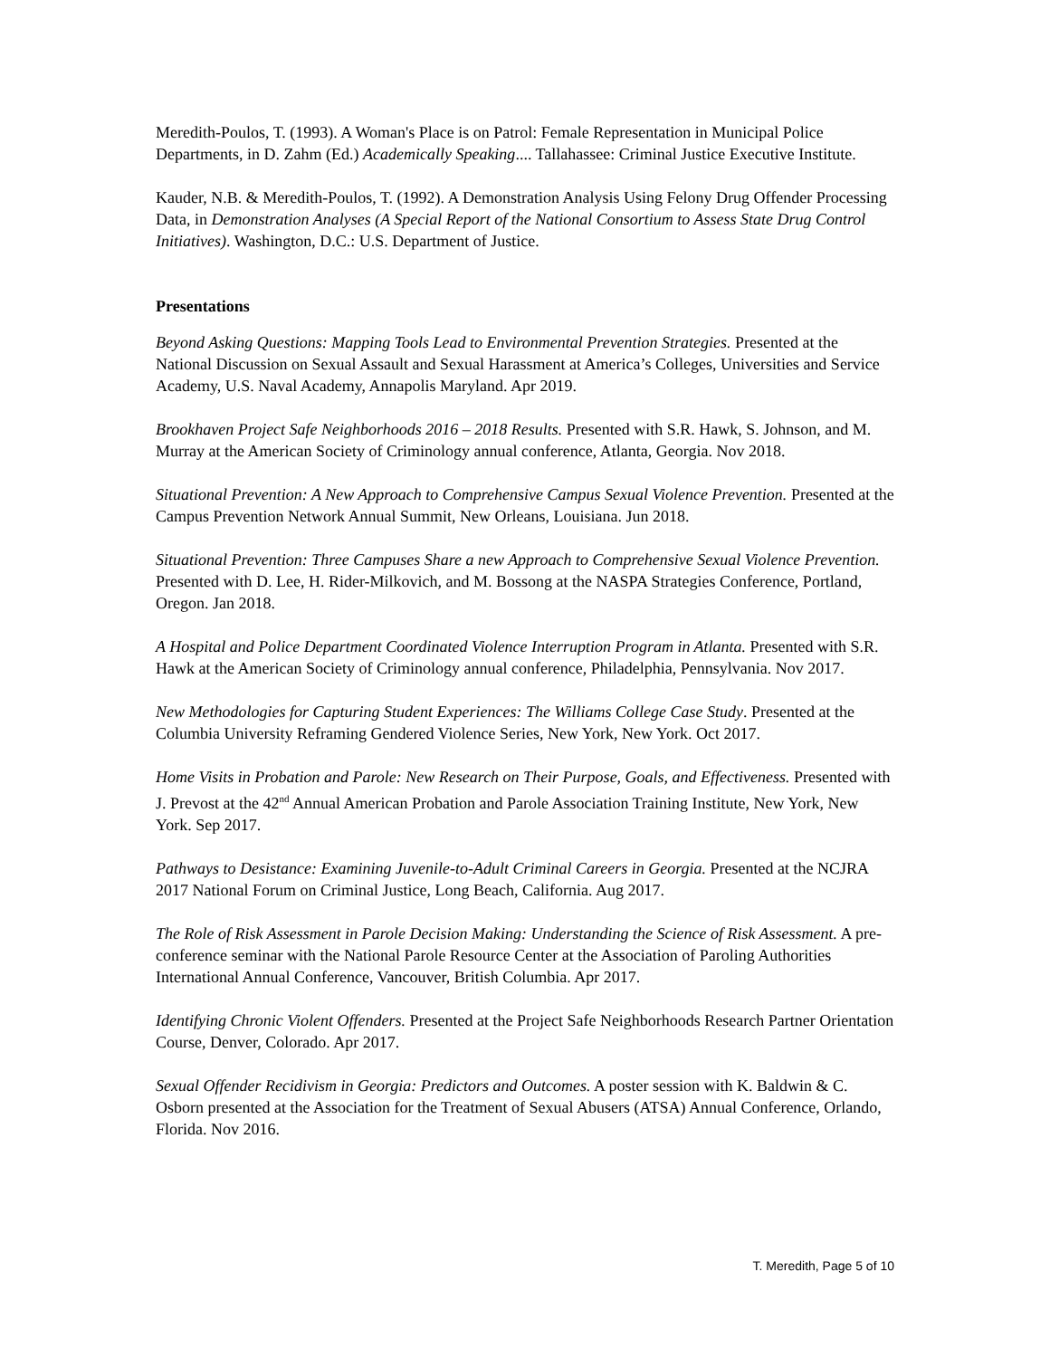Meredith-Poulos, T. (1993). A Woman's Place is on Patrol: Female Representation in Municipal Police Departments, in D. Zahm (Ed.) Academically Speaking.... Tallahassee: Criminal Justice Executive Institute.
Kauder, N.B. & Meredith-Poulos, T. (1992). A Demonstration Analysis Using Felony Drug Offender Processing Data, in Demonstration Analyses (A Special Report of the National Consortium to Assess State Drug Control Initiatives). Washington, D.C.: U.S. Department of Justice.
Presentations
Beyond Asking Questions: Mapping Tools Lead to Environmental Prevention Strategies. Presented at the National Discussion on Sexual Assault and Sexual Harassment at America’s Colleges, Universities and Service Academy, U.S. Naval Academy, Annapolis Maryland. Apr 2019.
Brookhaven Project Safe Neighborhoods 2016 – 2018 Results. Presented with S.R. Hawk, S. Johnson, and M. Murray at the American Society of Criminology annual conference, Atlanta, Georgia. Nov 2018.
Situational Prevention: A New Approach to Comprehensive Campus Sexual Violence Prevention. Presented at the Campus Prevention Network Annual Summit, New Orleans, Louisiana. Jun 2018.
Situational Prevention: Three Campuses Share a new Approach to Comprehensive Sexual Violence Prevention. Presented with D. Lee, H. Rider-Milkovich, and M. Bossong at the NASPA Strategies Conference, Portland, Oregon. Jan 2018.
A Hospital and Police Department Coordinated Violence Interruption Program in Atlanta. Presented with S.R. Hawk at the American Society of Criminology annual conference, Philadelphia, Pennsylvania. Nov 2017.
New Methodologies for Capturing Student Experiences: The Williams College Case Study. Presented at the Columbia University Reframing Gendered Violence Series, New York, New York. Oct 2017.
Home Visits in Probation and Parole: New Research on Their Purpose, Goals, and Effectiveness. Presented with J. Prevost at the 42<sup>nd</sup> Annual American Probation and Parole Association Training Institute, New York, New York. Sep 2017.
Pathways to Desistance: Examining Juvenile-to-Adult Criminal Careers in Georgia. Presented at the NCJRA 2017 National Forum on Criminal Justice, Long Beach, California. Aug 2017.
The Role of Risk Assessment in Parole Decision Making: Understanding the Science of Risk Assessment. A pre-conference seminar with the National Parole Resource Center at the Association of Paroling Authorities International Annual Conference, Vancouver, British Columbia. Apr 2017.
Identifying Chronic Violent Offenders. Presented at the Project Safe Neighborhoods Research Partner Orientation Course, Denver, Colorado. Apr 2017.
Sexual Offender Recidivism in Georgia: Predictors and Outcomes. A poster session with K. Baldwin & C. Osborn presented at the Association for the Treatment of Sexual Abusers (ATSA) Annual Conference, Orlando, Florida. Nov 2016.
T. Meredith, Page 5 of 10